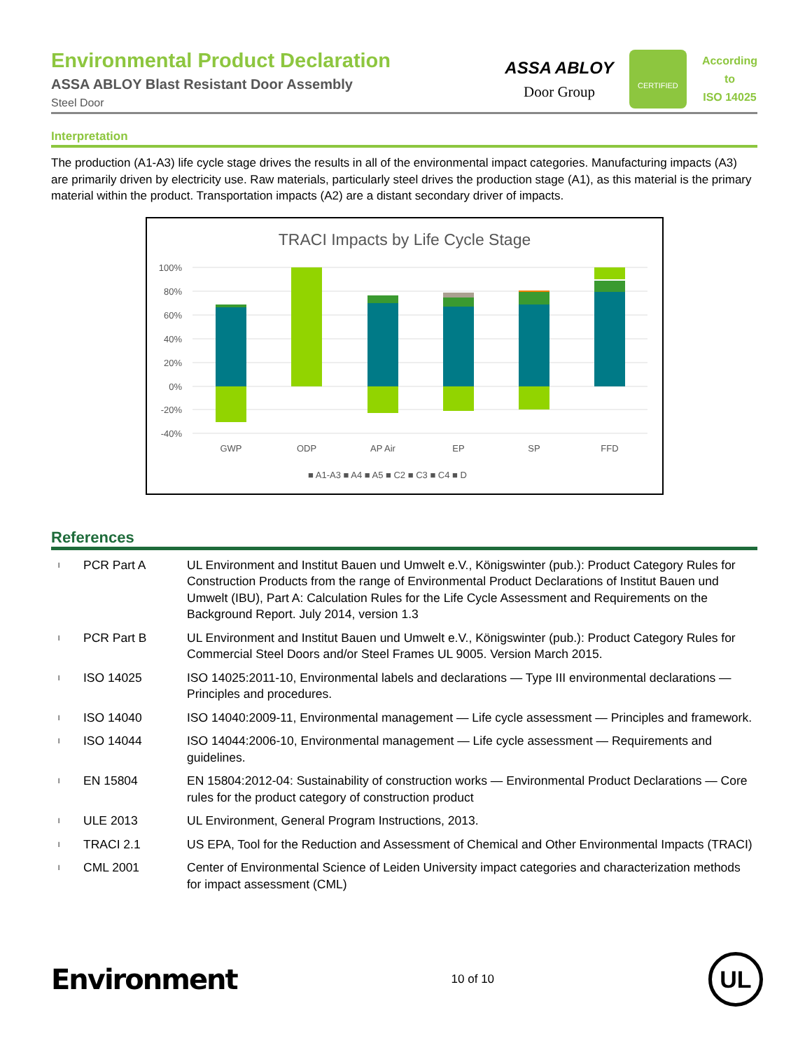Environmental Product Declaration
ASSA ABLOY Blast Resistant Door Assembly
Steel Door
ASSA ABLOY
Door Group
CERTIFIED
According
to
ISO 14025
Interpretation
The production (A1-A3) life cycle stage drives the results in all of the environmental impact categories. Manufacturing impacts (A3) are primarily driven by electricity use. Raw materials, particularly steel drives the production stage (A1), as this material is the primary material within the product. Transportation impacts (A2) are a distant secondary driver of impacts.
TRACI Impacts by Life Cycle Stage
100%
80%
60%
40%
20%
0%
-20%
-40%
GWP
ODP
AP Air
EP
SP
FFD
■ A1-A3 ■ A4 ■ A5 ■ C2 ■ C3 ■ C4 ■ D
References
| l | PCR Part A | UL Environment and Institut Bauen und Umwelt e.V., Königswinter (pub.): Product Category Rules for Construction Products from the range of Environmental Product Declarations of Institut Bauen und Umwelt (IBU), Part A: Calculation Rules for the Life Cycle Assessment and Requirements on the Background Report. July 2014, version 1.3 |
| l | PCR Part B | UL Environment and Institut Bauen und Umwelt e.V., Königswinter (pub.): Product Category Rules for Commercial Steel Doors and/or Steel Frames UL 9005. Version March 2015. |
| l | ISO 14025 | ISO 14025:2011-10, Environmental labels and declarations — Type III environmental declarations — Principles and procedures. |
| l | ISO 14040 | ISO 14040:2009-11, Environmental management — Life cycle assessment — Principles and framework. |
| l | ISO 14044 | ISO 14044:2006-10, Environmental management — Life cycle assessment — Requirements and guidelines. |
| l | EN 15804 | EN 15804:2012-04: Sustainability of construction works — Environmental Product Declarations — Core rules for the product category of construction product |
| l | ULE 2013 | UL Environment, General Program Instructions, 2013. |
| l | TRACI 2.1 | US EPA, Tool for the Reduction and Assessment of Chemical and Other Environmental Impacts (TRACI) |
| l | CML 2001 | Center of Environmental Science of Leiden University impact categories and characterization methods for impact assessment (CML) |
Environment
10 of 10
UL